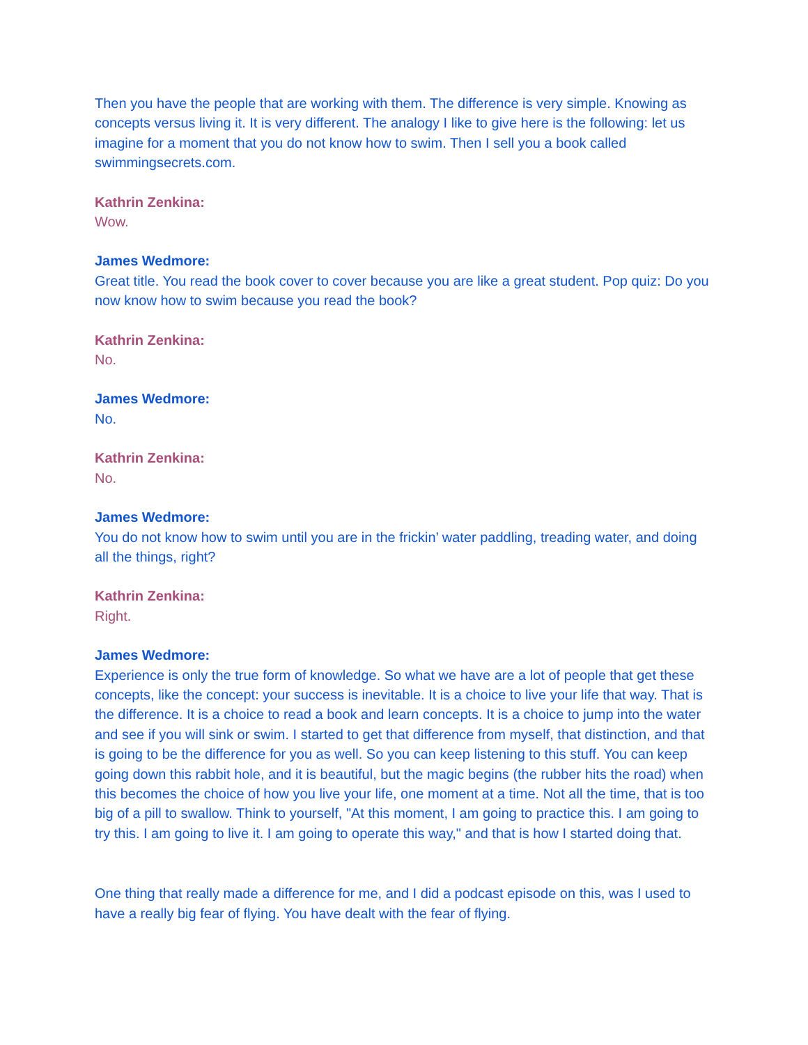Then you have the people that are working with them. The difference is very simple. Knowing as concepts versus living it. It is very different. The analogy I like to give here is the following: let us imagine for a moment that you do not know how to swim. Then I sell you a book called swimmingsecrets.com.
Kathrin Zenkina:
Wow.
James Wedmore:
Great title. You read the book cover to cover because you are like a great student. Pop quiz: Do you now know how to swim because you read the book?
Kathrin Zenkina:
No.
James Wedmore:
No.
Kathrin Zenkina:
No.
James Wedmore:
You do not know how to swim until you are in the frickin’ water paddling, treading water, and doing all the things, right?
Kathrin Zenkina:
Right.
James Wedmore:
Experience is only the true form of knowledge. So what we have are a lot of people that get these concepts, like the concept: your success is inevitable. It is a choice to live your life that way. That is the difference. It is a choice to read a book and learn concepts. It is a choice to jump into the water and see if you will sink or swim. I started to get that difference from myself, that distinction, and that is going to be the difference for you as well. So you can keep listening to this stuff. You can keep going down this rabbit hole, and it is beautiful, but the magic begins (the rubber hits the road) when this becomes the choice of how you live your life, one moment at a time. Not all the time, that is too big of a pill to swallow. Think to yourself, "At this moment, I am going to practice this. I am going to try this. I am going to live it. I am going to operate this way," and that is how I started doing that.
One thing that really made a difference for me, and I did a podcast episode on this, was I used to have a really big fear of flying. You have dealt with the fear of flying.